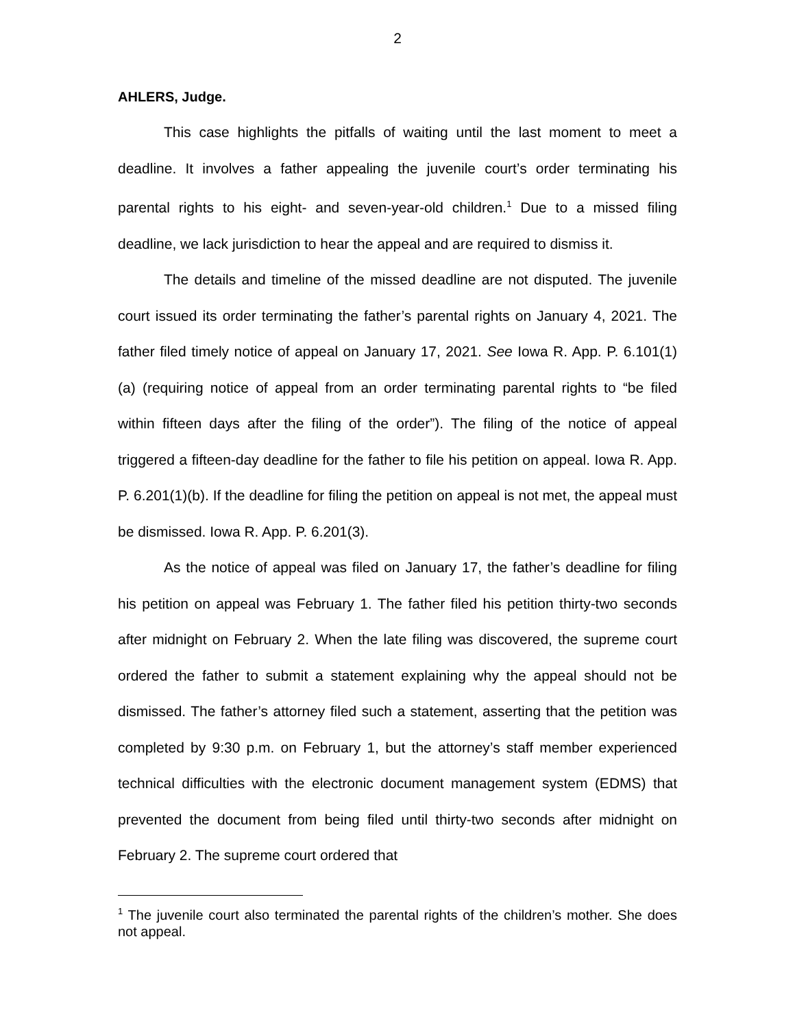2
AHLERS, Judge.
This case highlights the pitfalls of waiting until the last moment to meet a deadline. It involves a father appealing the juvenile court’s order terminating his parental rights to his eight- and seven-year-old children.<sup>1</sup> Due to a missed filing deadline, we lack jurisdiction to hear the appeal and are required to dismiss it.
The details and timeline of the missed deadline are not disputed. The juvenile court issued its order terminating the father’s parental rights on January 4, 2021. The father filed timely notice of appeal on January 17, 2021. See Iowa R. App. P. 6.101(1)(a) (requiring notice of appeal from an order terminating parental rights to “be filed within fifteen days after the filing of the order”). The filing of the notice of appeal triggered a fifteen-day deadline for the father to file his petition on appeal. Iowa R. App. P. 6.201(1)(b). If the deadline for filing the petition on appeal is not met, the appeal must be dismissed. Iowa R. App. P. 6.201(3).
As the notice of appeal was filed on January 17, the father’s deadline for filing his petition on appeal was February 1. The father filed his petition thirty-two seconds after midnight on February 2. When the late filing was discovered, the supreme court ordered the father to submit a statement explaining why the appeal should not be dismissed. The father’s attorney filed such a statement, asserting that the petition was completed by 9:30 p.m. on February 1, but the attorney’s staff member experienced technical difficulties with the electronic document management system (EDMS) that prevented the document from being filed until thirty-two seconds after midnight on February 2. The supreme court ordered that
<sup>1</sup> The juvenile court also terminated the parental rights of the children’s mother. She does not appeal.